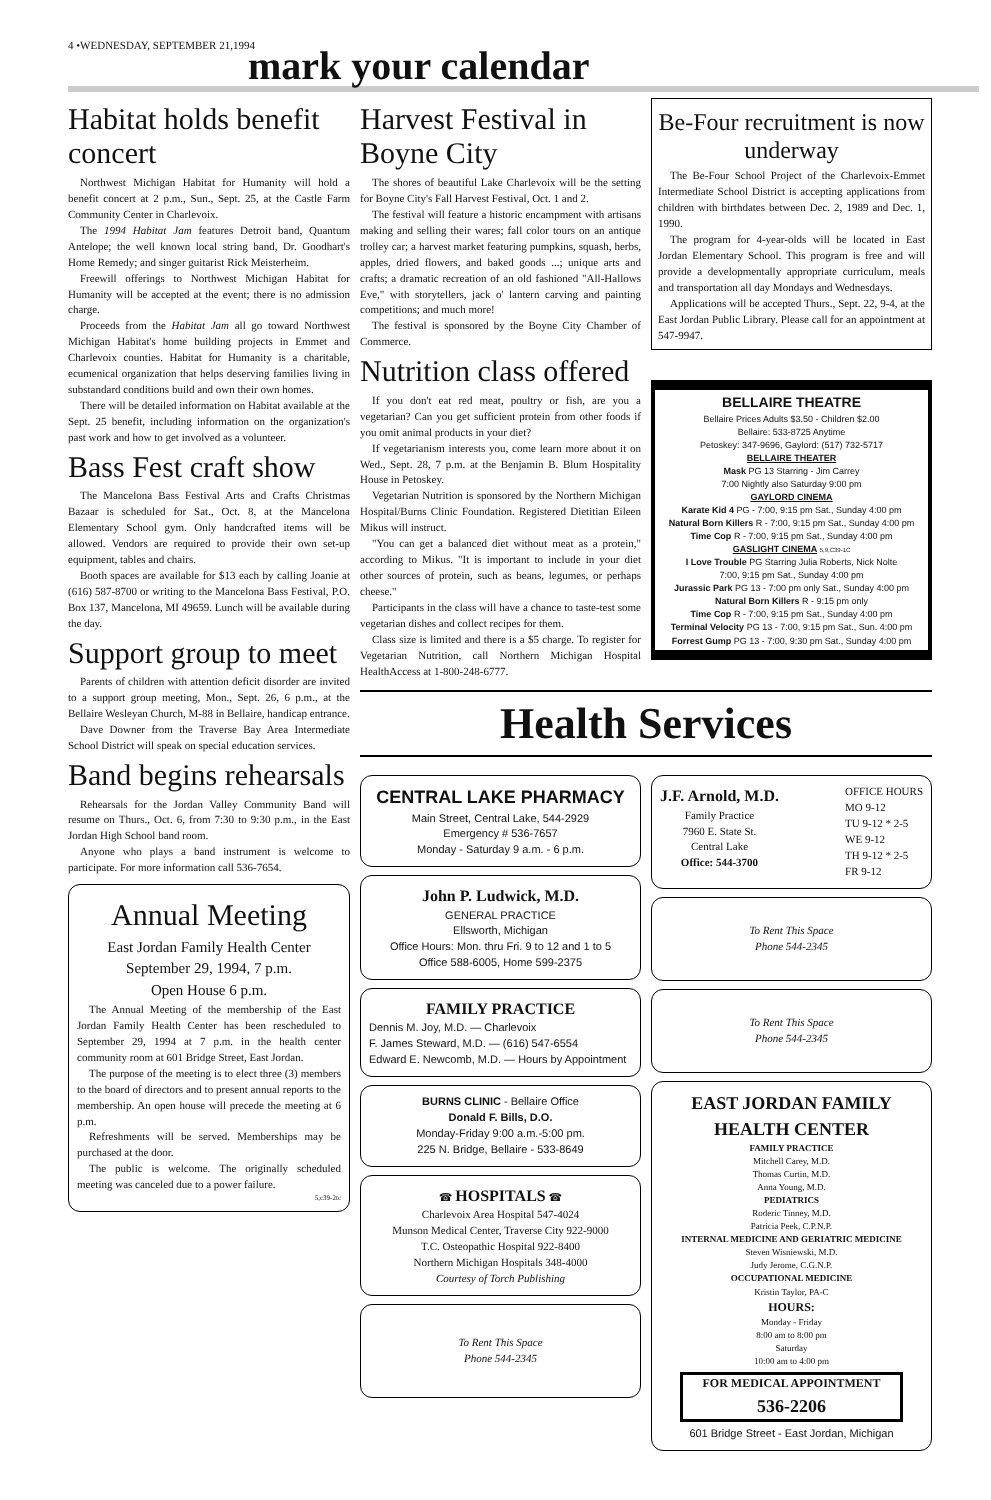4 •WEDNESDAY, SEPTEMBER 21,1994
mark your calendar
Habitat holds benefit concert
Northwest Michigan Habitat for Humanity will hold a benefit concert at 2 p.m., Sun., Sept. 25, at the Castle Farm Community Center in Charlevoix.
The 1994 Habitat Jam features Detroit band, Quantum Antelope; the well known local string band, Dr. Goodhart's Home Remedy; and singer guitarist Rick Meisterheim.
Freewill offerings to Northwest Michigan Habitat for Humanity will be accepted at the event; there is no admission charge.
Proceeds from the Habitat Jam all go toward Northwest Michigan Habitat's home building projects in Emmet and Charlevoix counties. Habitat for Humanity is a charitable, ecumenical organization that helps deserving families living in substandard conditions build and own their own homes.
There will be detailed information on Habitat available at the Sept. 25 benefit, including information on the organization's past work and how to get involved as a volunteer.
Bass Fest craft show
The Mancelona Bass Festival Arts and Crafts Christmas Bazaar is scheduled for Sat., Oct. 8, at the Mancelona Elementary School gym. Only handcrafted items will be allowed. Vendors are required to provide their own set-up equipment, tables and chairs.
Booth spaces are available for $13 each by calling Joanie at (616) 587-8700 or writing to the Mancelona Bass Festival, P.O. Box 137, Mancelona, MI 49659. Lunch will be available during the day.
Support group to meet
Parents of children with attention deficit disorder are invited to a support group meeting, Mon., Sept. 26, 6 p.m., at the Bellaire Wesleyan Church, M-88 in Bellaire, handicap entrance.
Dave Downer from the Traverse Bay Area Intermediate School District will speak on special education services.
Band begins rehearsals
Rehearsals for the Jordan Valley Community Band will resume on Thurs., Oct. 6, from 7:30 to 9:30 p.m., in the East Jordan High School band room.
Anyone who plays a band instrument is welcome to participate. For more information call 536-7654.
Annual Meeting
East Jordan Family Health Center
September 29, 1994, 7 p.m.
Open House 6 p.m.
The Annual Meeting of the membership of the East Jordan Family Health Center has been rescheduled to September 29, 1994 at 7 p.m. in the health center community room at 601 Bridge Street, East Jordan.
The purpose of the meeting is to elect three (3) members to the board of directors and to present annual reports to the membership. An open house will precede the meeting at 6 p.m.
Refreshments will be served. Memberships may be purchased at the door.
The public is welcome. The originally scheduled meeting was canceled due to a power failure.
5,c39-2tc
Harvest Festival in Boyne City
The shores of beautiful Lake Charlevoix will be the setting for Boyne City's Fall Harvest Festival, Oct. 1 and 2.
The festival will feature a historic encampment with artisans making and selling their wares; fall color tours on an antique trolley car; a harvest market featuring pumpkins, squash, herbs, apples, dried flowers, and baked goods ...; unique arts and crafts; a dramatic recreation of an old fashioned "All-Hallows Eve," with storytellers, jack o' lantern carving and painting competitions; and much more!
The festival is sponsored by the Boyne City Chamber of Commerce.
Nutrition class offered
If you don't eat red meat, poultry or fish, are you a vegetarian? Can you get sufficient protein from other foods if you omit animal products in your diet?
If vegetarianism interests you, come learn more about it on Wed., Sept. 28, 7 p.m. at the Benjamin B. Blum Hospitality House in Petoskey.
Vegetarian Nutrition is sponsored by the Northern Michigan Hospital/Burns Clinic Foundation. Registered Dietitian Eileen Mikus will instruct.
"You can get a balanced diet without meat as a protein," according to Mikus. "It is important to include in your diet other sources of protein, such as beans, legumes, or perhaps cheese."
Participants in the class will have a chance to taste-test some vegetarian dishes and collect recipes for them.
Class size is limited and there is a $5 charge. To register for Vegetarian Nutrition, call Northern Michigan Hospital HealthAccess at 1-800-248-6777.
Be-Four recruitment is now underway
The Be-Four School Project of the Charlevoix-Emmet Intermediate School District is accepting applications from children with birthdates between Dec. 2, 1989 and Dec. 1, 1990.
The program for 4-year-olds will be located in East Jordan Elementary School. This program is free and will provide a developmentally appropriate curriculum, meals and transportation all day Mondays and Wednesdays.
Applications will be accepted Thurs., Sept. 22, 9-4, at the East Jordan Public Library. Please call for an appointment at 547-9947.
BELLAIRE THEATRE
Bellaire Prices Adults $3.50 - Children $2.00
Bellaire: 533-8725 Anytime
Petoskey: 347-9696, Gaylord: (517) 732-5717
BELLAIRE THEATER
Mask PG 13 Starring - Jim Carrey
7:00 Nightly also Saturday 9:00 pm
GAYLORD CINEMA
Karate Kid 4 PG - 7:00, 9:15 pm Sat., Sunday 4:00 pm
Natural Born Killers R - 7:00, 9:15 pm Sat., Sunday 4:00 pm
Time Cop R - 7:00, 9:15 pm Sat., Sunday 4:00 pm
GASLIGHT CINEMA 5,9,C39-1C
I Love Trouble PG Starring Julia Roberts, Nick Nolte
7:00, 9:15 pm Sat., Sunday 4:00 pm
Jurassic Park PG 13 - 7:00 pm only Sat., Sunday 4:00 pm
Natural Born Killers R - 9:15 pm only
Time Cop R - 7:00, 9:15 pm Sat., Sunday 4:00 pm
Terminal Velocity PG 13 - 7:00, 9:15 pm Sat., Sun. 4:00 pm
Forrest Gump PG 13 - 7:00, 9:30 pm Sat., Sunday 4:00 pm
Health Services
CENTRAL LAKE PHARMACY
Main Street, Central Lake, 544-2929
Emergency # 536-7657
Monday - Saturday 9 a.m. - 6 p.m.
John P. Ludwick, M.D.
GENERAL PRACTICE
Ellsworth, Michigan
Office Hours: Mon. thru Fri. 9 to 12 and 1 to 5
Office 588-6005, Home 599-2375
FAMILY PRACTICE
Dennis M. Joy, M.D. — Charlevoix
F. James Steward, M.D. — (616) 547-6554
Edward E. Newcomb, M.D. — Hours by Appointment
BURNS CLINIC - Bellaire Office
Donald F. Bills, D.O.
Monday-Friday 9:00 a.m.-5:00 pm.
225 N. Bridge, Bellaire - 533-8649
☎ HOSPITALS ☎
Charlevoix Area Hospital 547-4024
Munson Medical Center, Traverse City 922-9000
T.C. Osteopathic Hospital 922-8400
Northern Michigan Hospitals 348-4000
Courtesy of Torch Publishing
To Rent This Space
Phone 544-2345
J.F. Arnold, M.D.
Family Practice
7960 E. State St.
Central Lake
Office: 544-3700
OFFICE HOURS
MO 9-12
TU 9-12 * 2-5
WE 9-12
TH 9-12 * 2-5
FR 9-12
To Rent This Space
Phone 544-2345
To Rent This Space
Phone 544-2345
EAST JORDAN FAMILY HEALTH CENTER
FAMILY PRACTICE
Mitchell Carey, M.D.
Thomas Curtin, M.D.
Anna Young, M.D.
PEDIATRICS
Roderic Tinney, M.D.
Patricia Peek, C.P.N.P.
INTERNAL MEDICINE AND GERIATRIC MEDICINE
Steven Wisniewski, M.D.
Judy Jerome, C.G.N.P.
OCCUPATIONAL MEDICINE
Kristin Taylor, PA-C
HOURS:
Monday - Friday
8:00 am to 8:00 pm
Saturday
10:00 am to 4:00 pm
FOR MEDICAL APPOINTMENT
536-2206
601 Bridge Street - East Jordan, Michigan